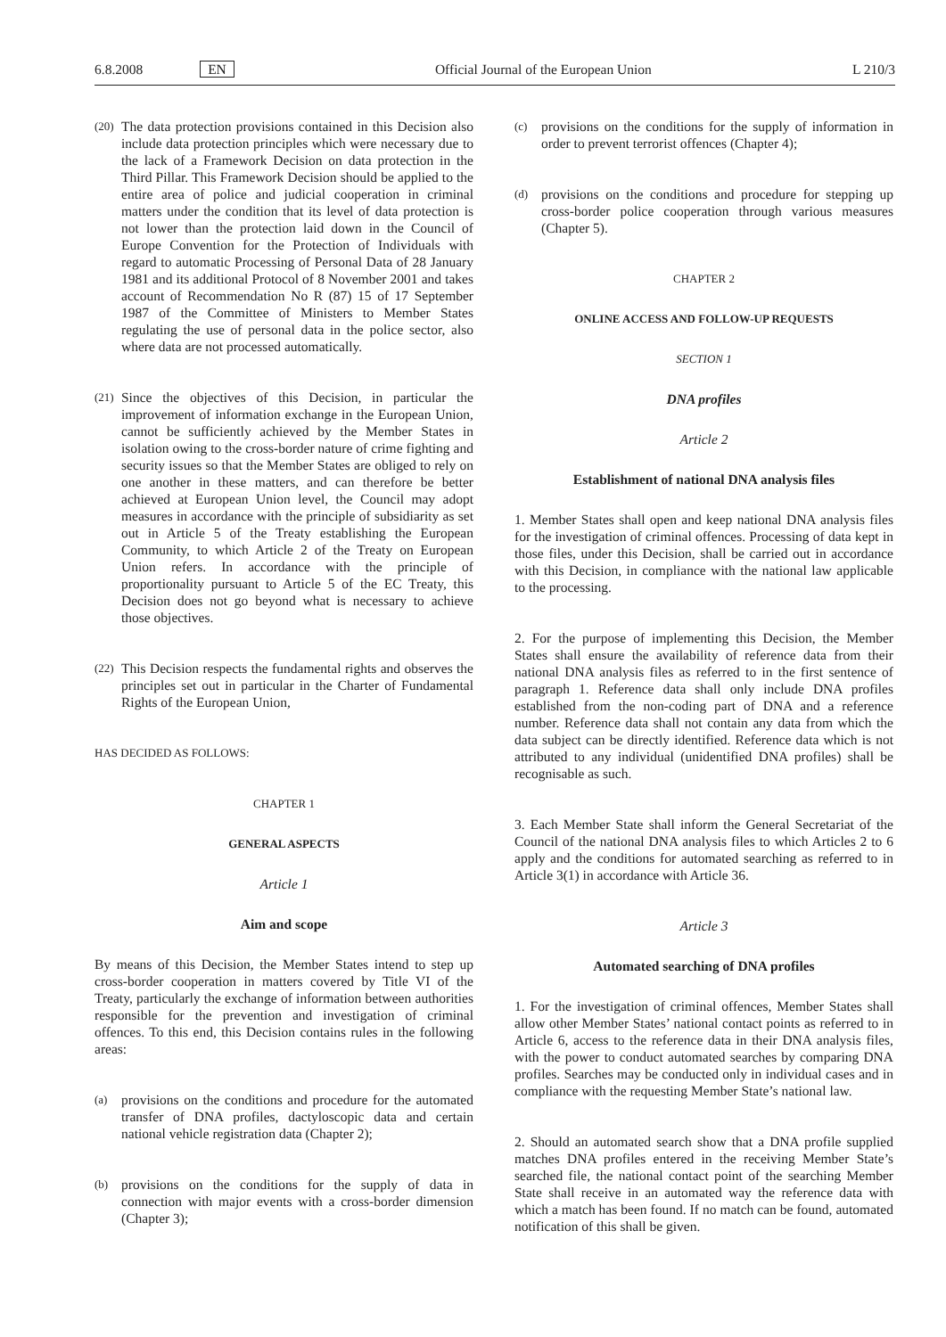6.8.2008 EN Official Journal of the European Union L 210/3
(20) The data protection provisions contained in this Decision also include data protection principles which were necessary due to the lack of a Framework Decision on data protection in the Third Pillar. This Framework Decision should be applied to the entire area of police and judicial cooperation in criminal matters under the condition that its level of data protection is not lower than the protection laid down in the Council of Europe Convention for the Protection of Individuals with regard to automatic Processing of Personal Data of 28 January 1981 and its additional Protocol of 8 November 2001 and takes account of Recommendation No R (87) 15 of 17 September 1987 of the Committee of Ministers to Member States regulating the use of personal data in the police sector, also where data are not processed automatically.
(21) Since the objectives of this Decision, in particular the improvement of information exchange in the European Union, cannot be sufficiently achieved by the Member States in isolation owing to the cross-border nature of crime fighting and security issues so that the Member States are obliged to rely on one another in these matters, and can therefore be better achieved at European Union level, the Council may adopt measures in accordance with the principle of subsidiarity as set out in Article 5 of the Treaty establishing the European Community, to which Article 2 of the Treaty on European Union refers. In accordance with the principle of proportionality pursuant to Article 5 of the EC Treaty, this Decision does not go beyond what is necessary to achieve those objectives.
(22) This Decision respects the fundamental rights and observes the principles set out in particular in the Charter of Fundamental Rights of the European Union,
HAS DECIDED AS FOLLOWS:
CHAPTER 1
GENERAL ASPECTS
Article 1
Aim and scope
By means of this Decision, the Member States intend to step up cross-border cooperation in matters covered by Title VI of the Treaty, particularly the exchange of information between authorities responsible for the prevention and investigation of criminal offences. To this end, this Decision contains rules in the following areas:
(a) provisions on the conditions and procedure for the automated transfer of DNA profiles, dactyloscopic data and certain national vehicle registration data (Chapter 2);
(b) provisions on the conditions for the supply of data in connection with major events with a cross-border dimension (Chapter 3);
(c) provisions on the conditions for the supply of information in order to prevent terrorist offences (Chapter 4);
(d) provisions on the conditions and procedure for stepping up cross-border police cooperation through various measures (Chapter 5).
CHAPTER 2
ONLINE ACCESS AND FOLLOW-UP REQUESTS
SECTION 1
DNA profiles
Article 2
Establishment of national DNA analysis files
1. Member States shall open and keep national DNA analysis files for the investigation of criminal offences. Processing of data kept in those files, under this Decision, shall be carried out in accordance with this Decision, in compliance with the national law applicable to the processing.
2. For the purpose of implementing this Decision, the Member States shall ensure the availability of reference data from their national DNA analysis files as referred to in the first sentence of paragraph 1. Reference data shall only include DNA profiles established from the non-coding part of DNA and a reference number. Reference data shall not contain any data from which the data subject can be directly identified. Reference data which is not attributed to any individual (unidentified DNA profiles) shall be recognisable as such.
3. Each Member State shall inform the General Secretariat of the Council of the national DNA analysis files to which Articles 2 to 6 apply and the conditions for automated searching as referred to in Article 3(1) in accordance with Article 36.
Article 3
Automated searching of DNA profiles
1. For the investigation of criminal offences, Member States shall allow other Member States’ national contact points as referred to in Article 6, access to the reference data in their DNA analysis files, with the power to conduct automated searches by comparing DNA profiles. Searches may be conducted only in individual cases and in compliance with the requesting Member State’s national law.
2. Should an automated search show that a DNA profile supplied matches DNA profiles entered in the receiving Member State’s searched file, the national contact point of the searching Member State shall receive in an automated way the reference data with which a match has been found. If no match can be found, automated notification of this shall be given.